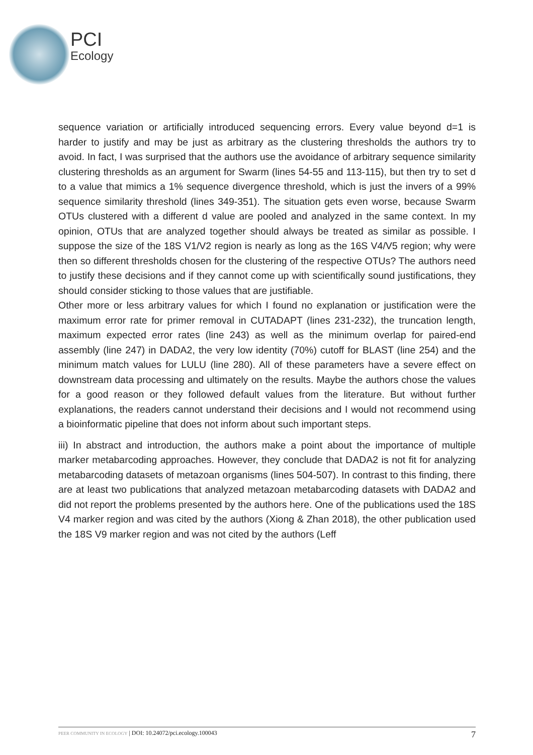PCI
Ecology
sequence variation or artificially introduced sequencing errors. Every value beyond d=1 is harder to justify and may be just as arbitrary as the clustering thresholds the authors try to avoid. In fact, I was surprised that the authors use the avoidance of arbitrary sequence similarity clustering thresholds as an argument for Swarm (lines 54-55 and 113-115), but then try to set d to a value that mimics a 1% sequence divergence threshold, which is just the invers of a 99% sequence similarity threshold (lines 349-351). The situation gets even worse, because Swarm OTUs clustered with a different d value are pooled and analyzed in the same context. In my opinion, OTUs that are analyzed together should always be treated as similar as possible. I suppose the size of the 18S V1/V2 region is nearly as long as the 16S V4/V5 region; why were then so different thresholds chosen for the clustering of the respective OTUs? The authors need to justify these decisions and if they cannot come up with scientifically sound justifications, they should consider sticking to those values that are justifiable.
Other more or less arbitrary values for which I found no explanation or justification were the maximum error rate for primer removal in CUTADAPT (lines 231-232), the truncation length, maximum expected error rates (line 243) as well as the minimum overlap for paired-end assembly (line 247) in DADA2, the very low identity (70%) cutoff for BLAST (line 254) and the minimum match values for LULU (line 280). All of these parameters have a severe effect on downstream data processing and ultimately on the results. Maybe the authors chose the values for a good reason or they followed default values from the literature. But without further explanations, the readers cannot understand their decisions and I would not recommend using a bioinformatic pipeline that does not inform about such important steps.
iii) In abstract and introduction, the authors make a point about the importance of multiple marker metabarcoding approaches. However, they conclude that DADA2 is not fit for analyzing metabarcoding datasets of metazoan organisms (lines 504-507). In contrast to this finding, there are at least two publications that analyzed metazoan metabarcoding datasets with DADA2 and did not report the problems presented by the authors here. One of the publications used the 18S V4 marker region and was cited by the authors (Xiong & Zhan 2018), the other publication used the 18S V9 marker region and was not cited by the authors (Leff
PEER COMMUNITY IN ECOLOGY | DOI: 10.24072/pci.ecology.100043
7